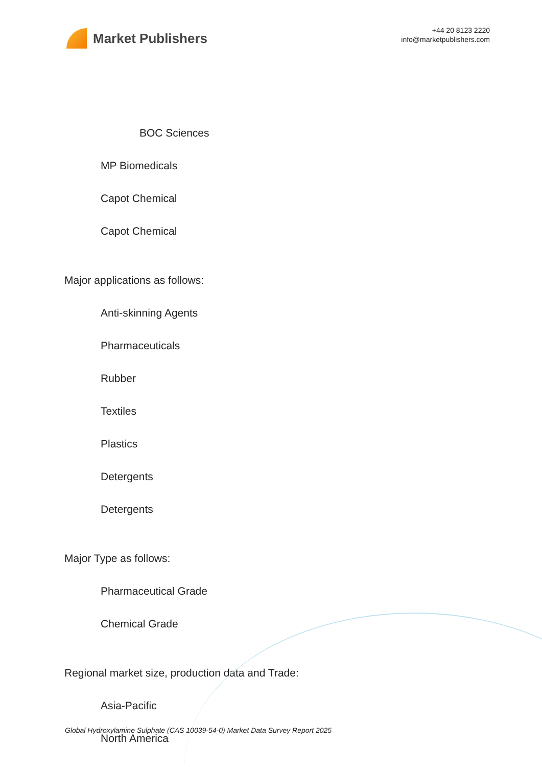Market Publishers
+44 20 8123 2220
info@marketpublishers.com
BOC Sciences
MP Biomedicals
Capot Chemical
Capot Chemical
Major applications as follows:
Anti-skinning Agents
Pharmaceuticals
Rubber
Textiles
Plastics
Detergents
Detergents
Major Type as follows:
Pharmaceutical Grade
Chemical Grade
Regional market size, production data and Trade:
Asia-Pacific
North America
Global Hydroxylamine Sulphate (CAS 10039-54-0) Market Data Survey Report 2025